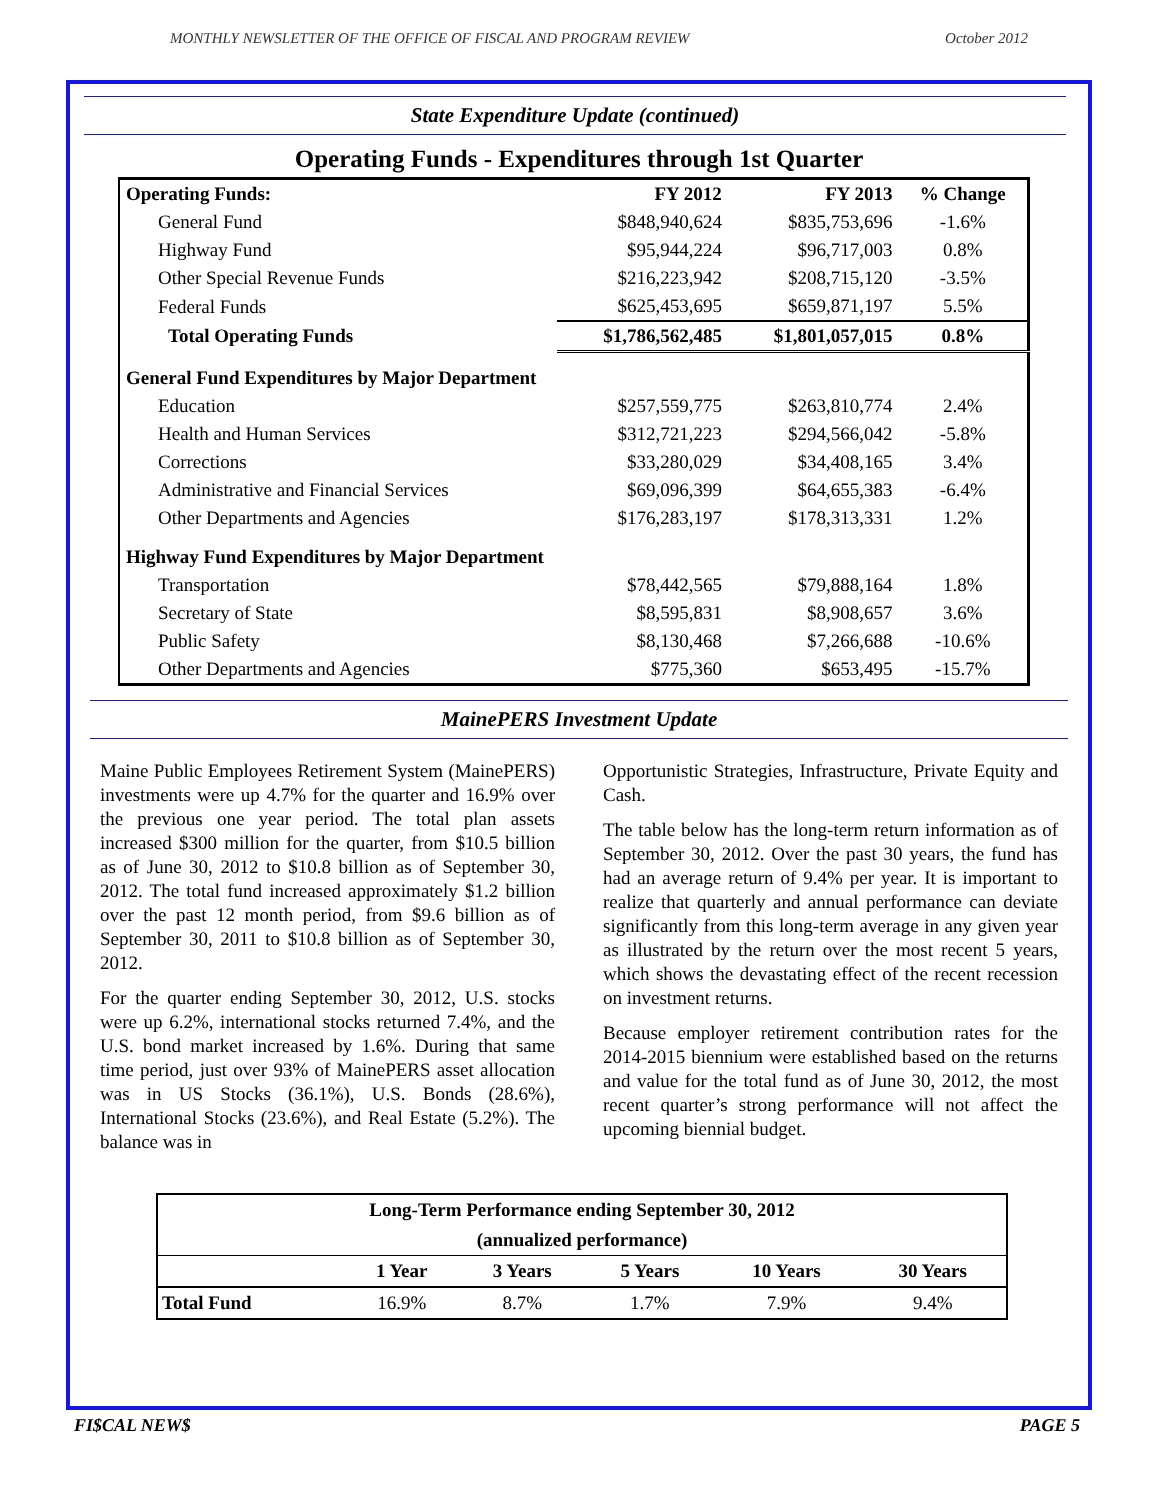MONTHLY NEWSLETTER OF THE OFFICE OF FISCAL AND PROGRAM REVIEW October 2012
State Expenditure Update (continued)
Operating Funds - Expenditures through 1st Quarter
| Operating Funds: | FY 2012 | FY 2013 | % Change |
| General Fund | $848,940,624 | $835,753,696 | -1.6% |
| Highway Fund | $95,944,224 | $96,717,003 | 0.8% |
| Other Special Revenue Funds | $216,223,942 | $208,715,120 | -3.5% |
| Federal Funds | $625,453,695 | $659,871,197 | 5.5% |
| Total Operating Funds | $1,786,562,485 | $1,801,057,015 | 0.8% |
| General Fund Expenditures by Major Department | | | |
| Education | $257,559,775 | $263,810,774 | 2.4% |
| Health and Human Services | $312,721,223 | $294,566,042 | -5.8% |
| Corrections | $33,280,029 | $34,408,165 | 3.4% |
| Administrative and Financial Services | $69,096,399 | $64,655,383 | -6.4% |
| Other Departments and Agencies | $176,283,197 | $178,313,331 | 1.2% |
| Highway Fund Expenditures by Major Department | | | |
| Transportation | $78,442,565 | $79,888,164 | 1.8% |
| Secretary of State | $8,595,831 | $8,908,657 | 3.6% |
| Public Safety | $8,130,468 | $7,266,688 | -10.6% |
| Other Departments and Agencies | $775,360 | $653,495 | -15.7% |
MainePERS Investment Update
Maine Public Employees Retirement System (MainePERS) investments were up 4.7% for the quarter and 16.9% over the previous one year period. The total plan assets increased $300 million for the quarter, from $10.5 billion as of June 30, 2012 to $10.8 billion as of September 30, 2012. The total fund increased approximately $1.2 billion over the past 12 month period, from $9.6 billion as of September 30, 2011 to $10.8 billion as of September 30, 2012.
For the quarter ending September 30, 2012, U.S. stocks were up 6.2%, international stocks returned 7.4%, and the U.S. bond market increased by 1.6%. During that same time period, just over 93% of MainePERS asset allocation was in US Stocks (36.1%), U.S. Bonds (28.6%), International Stocks (23.6%), and Real Estate (5.2%). The balance was in
Opportunistic Strategies, Infrastructure, Private Equity and Cash.
The table below has the long-term return information as of September 30, 2012. Over the past 30 years, the fund has had an average return of 9.4% per year. It is important to realize that quarterly and annual performance can deviate significantly from this long-term average in any given year as illustrated by the return over the most recent 5 years, which shows the devastating effect of the recent recession on investment returns.
Because employer retirement contribution rates for the 2014-2015 biennium were established based on the returns and value for the total fund as of June 30, 2012, the most recent quarter’s strong performance will not affect the upcoming biennial budget.
| Long-Term Performance ending September 30, 2012 | | | | | |
| --- | --- | --- | --- | --- | --- |
| (annualized performance) | | | | | |
| | 1 Year | 3 Years | 5 Years | 10 Years | 30 Years |
| Total Fund | 16.9% | 8.7% | 1.7% | 7.9% | 9.4% |
FI$CAL NEW$ PAGE 5